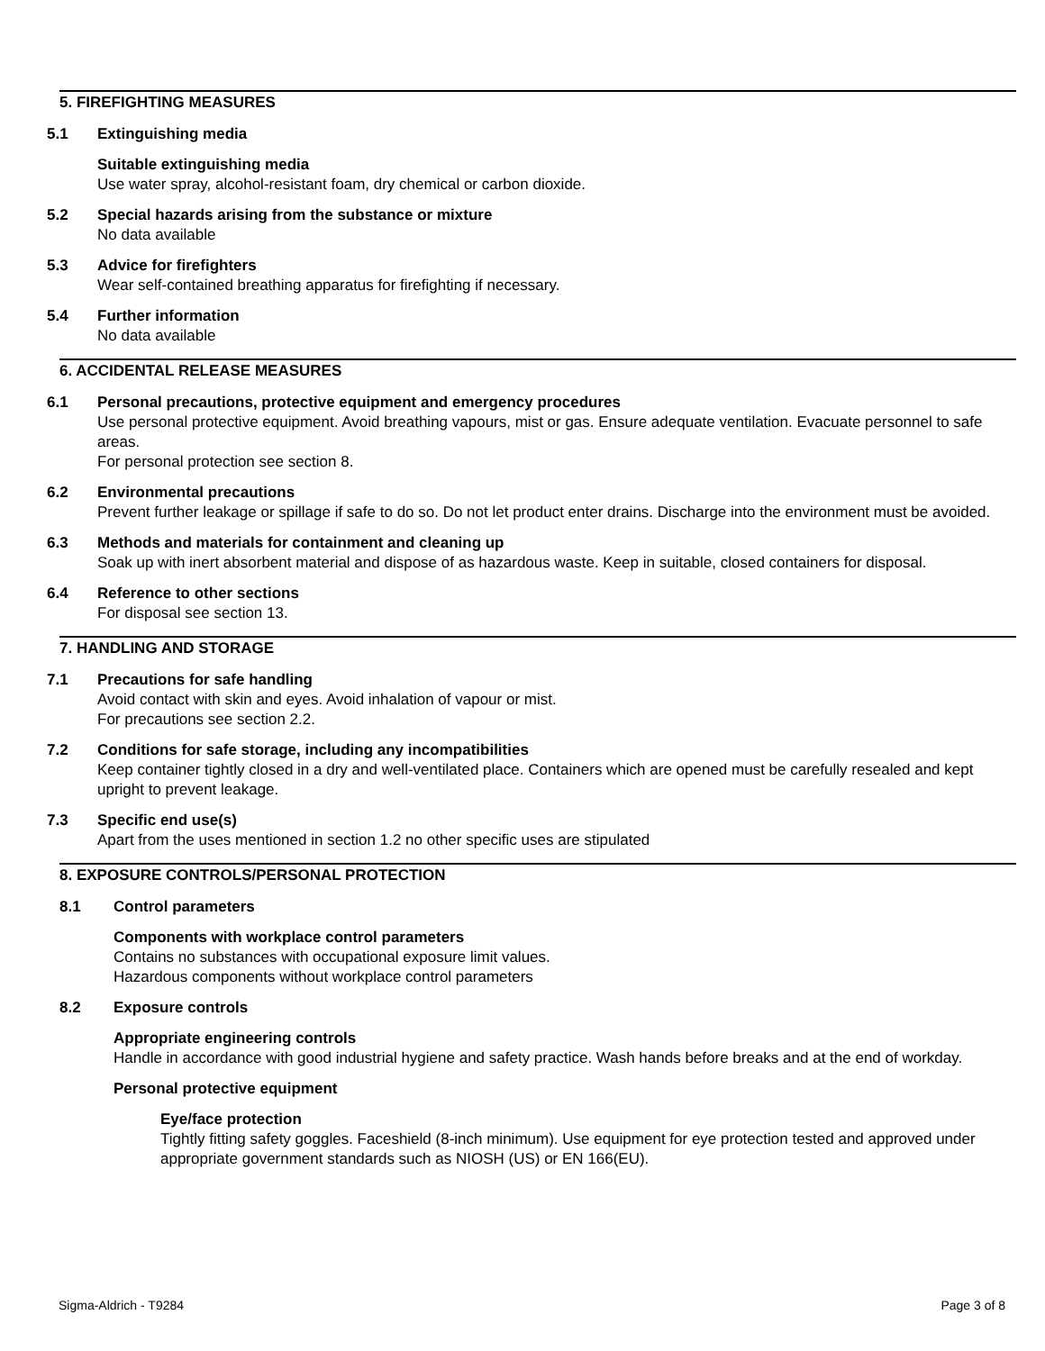5. FIREFIGHTING MEASURES
5.1 Extinguishing media
Suitable extinguishing media
Use water spray, alcohol-resistant foam, dry chemical or carbon dioxide.
5.2 Special hazards arising from the substance or mixture
No data available
5.3 Advice for firefighters
Wear self-contained breathing apparatus for firefighting if necessary.
5.4 Further information
No data available
6. ACCIDENTAL RELEASE MEASURES
6.1 Personal precautions, protective equipment and emergency procedures
Use personal protective equipment. Avoid breathing vapours, mist or gas. Ensure adequate ventilation. Evacuate personnel to safe areas.
For personal protection see section 8.
6.2 Environmental precautions
Prevent further leakage or spillage if safe to do so. Do not let product enter drains. Discharge into the environment must be avoided.
6.3 Methods and materials for containment and cleaning up
Soak up with inert absorbent material and dispose of as hazardous waste. Keep in suitable, closed containers for disposal.
6.4 Reference to other sections
For disposal see section 13.
7. HANDLING AND STORAGE
7.1 Precautions for safe handling
Avoid contact with skin and eyes. Avoid inhalation of vapour or mist.
For precautions see section 2.2.
7.2 Conditions for safe storage, including any incompatibilities
Keep container tightly closed in a dry and well-ventilated place. Containers which are opened must be carefully resealed and kept upright to prevent leakage.
7.3 Specific end use(s)
Apart from the uses mentioned in section 1.2 no other specific uses are stipulated
8. EXPOSURE CONTROLS/PERSONAL PROTECTION
8.1 Control parameters
Components with workplace control parameters
Contains no substances with occupational exposure limit values.
Hazardous components without workplace control parameters
8.2 Exposure controls
Appropriate engineering controls
Handle in accordance with good industrial hygiene and safety practice. Wash hands before breaks and at the end of workday.
Personal protective equipment
Eye/face protection
Tightly fitting safety goggles. Faceshield (8-inch minimum). Use equipment for eye protection tested and approved under appropriate government standards such as NIOSH (US) or EN 166(EU).
Sigma-Aldrich - T9284 Page 3 of 8